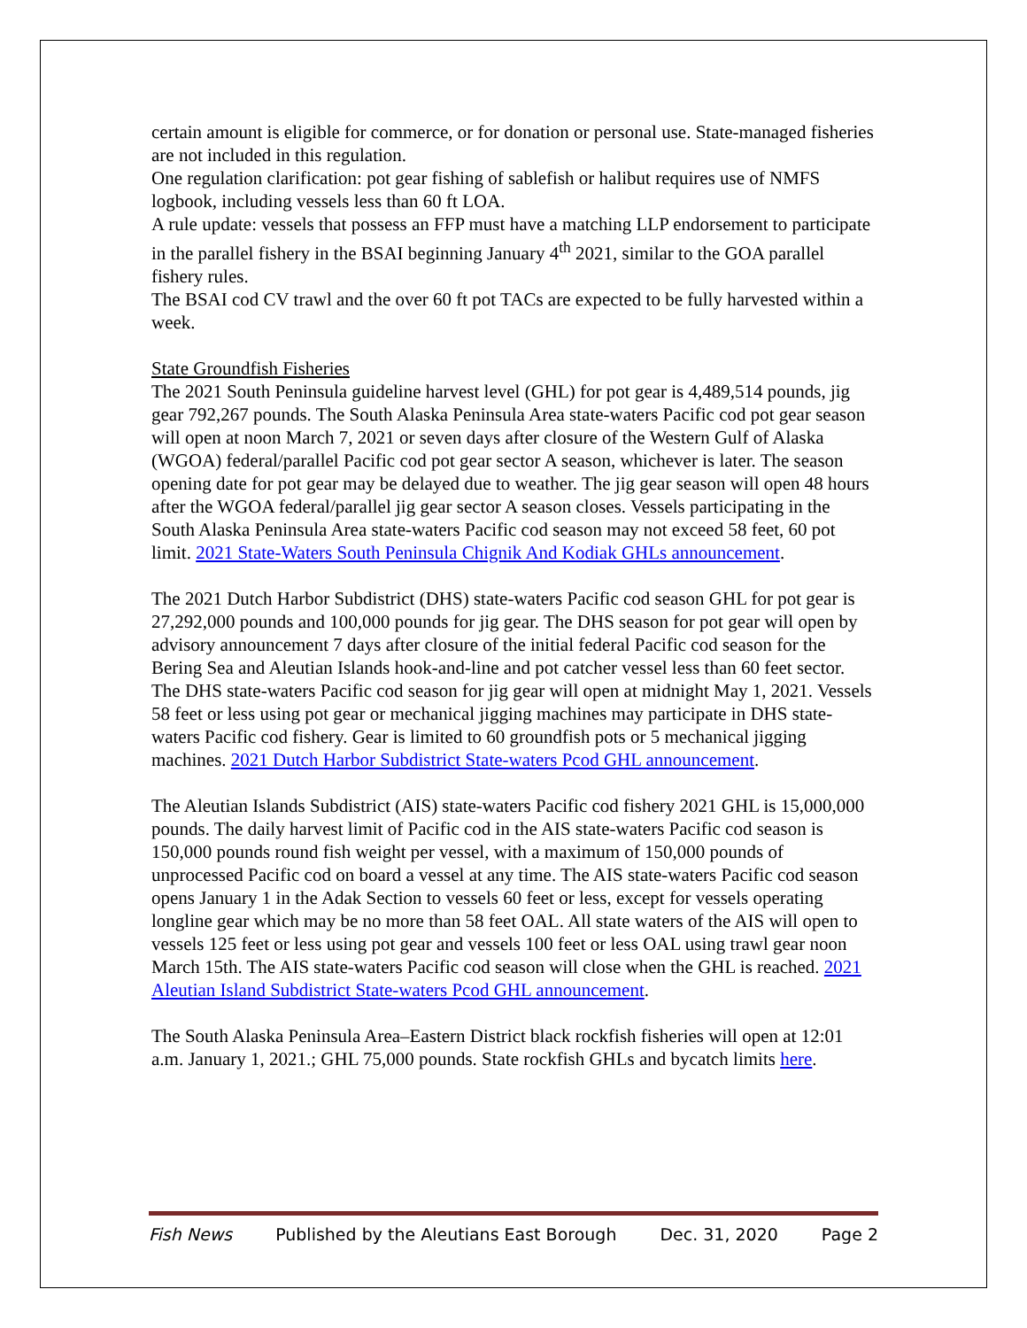certain amount is eligible for commerce, or for donation or personal use. State-managed fisheries are not included in this regulation.
One regulation clarification: pot gear fishing of sablefish or halibut requires use of NMFS logbook, including vessels less than 60 ft LOA.
A rule update: vessels that possess an FFP must have a matching LLP endorsement to participate in the parallel fishery in the BSAI beginning January 4<sup>th</sup> 2021, similar to the GOA parallel fishery rules.
The BSAI cod CV trawl and the over 60 ft pot TACs are expected to be fully harvested within a week.
State Groundfish Fisheries
The 2021 South Peninsula guideline harvest level (GHL) for pot gear is 4,489,514 pounds, jig gear 792,267 pounds. The South Alaska Peninsula Area state-waters Pacific cod pot gear season will open at noon March 7, 2021 or seven days after closure of the Western Gulf of Alaska (WGOA) federal/parallel Pacific cod pot gear sector A season, whichever is later. The season opening date for pot gear may be delayed due to weather. The jig gear season will open 48 hours after the WGOA federal/parallel jig gear sector A season closes. Vessels participating in the South Alaska Peninsula Area state-waters Pacific cod season may not exceed 58 feet, 60 pot limit. 2021 State-Waters South Peninsula Chignik And Kodiak GHLs announcement.
The 2021 Dutch Harbor Subdistrict (DHS) state-waters Pacific cod season GHL for pot gear is 27,292,000 pounds and 100,000 pounds for jig gear. The DHS season for pot gear will open by advisory announcement 7 days after closure of the initial federal Pacific cod season for the Bering Sea and Aleutian Islands hook-and-line and pot catcher vessel less than 60 feet sector. The DHS state-waters Pacific cod season for jig gear will open at midnight May 1, 2021. Vessels 58 feet or less using pot gear or mechanical jigging machines may participate in DHS state-waters Pacific cod fishery. Gear is limited to 60 groundfish pots or 5 mechanical jigging machines. 2021 Dutch Harbor Subdistrict State-waters Pcod GHL announcement.
The Aleutian Islands Subdistrict (AIS) state-waters Pacific cod fishery 2021 GHL is 15,000,000 pounds. The daily harvest limit of Pacific cod in the AIS state-waters Pacific cod season is 150,000 pounds round fish weight per vessel, with a maximum of 150,000 pounds of unprocessed Pacific cod on board a vessel at any time. The AIS state-waters Pacific cod season opens January 1 in the Adak Section to vessels 60 feet or less, except for vessels operating longline gear which may be no more than 58 feet OAL. All state waters of the AIS will open to vessels 125 feet or less using pot gear and vessels 100 feet or less OAL using trawl gear noon March 15th. The AIS state-waters Pacific cod season will close when the GHL is reached. 2021 Aleutian Island Subdistrict State-waters Pcod GHL announcement.
The South Alaska Peninsula Area–Eastern District black rockfish fisheries will open at 12:01 a.m. January 1, 2021.; GHL 75,000 pounds. State rockfish GHLs and bycatch limits here.
Fish News Published by the Aleutians East Borough Dec. 31, 2020 Page 2